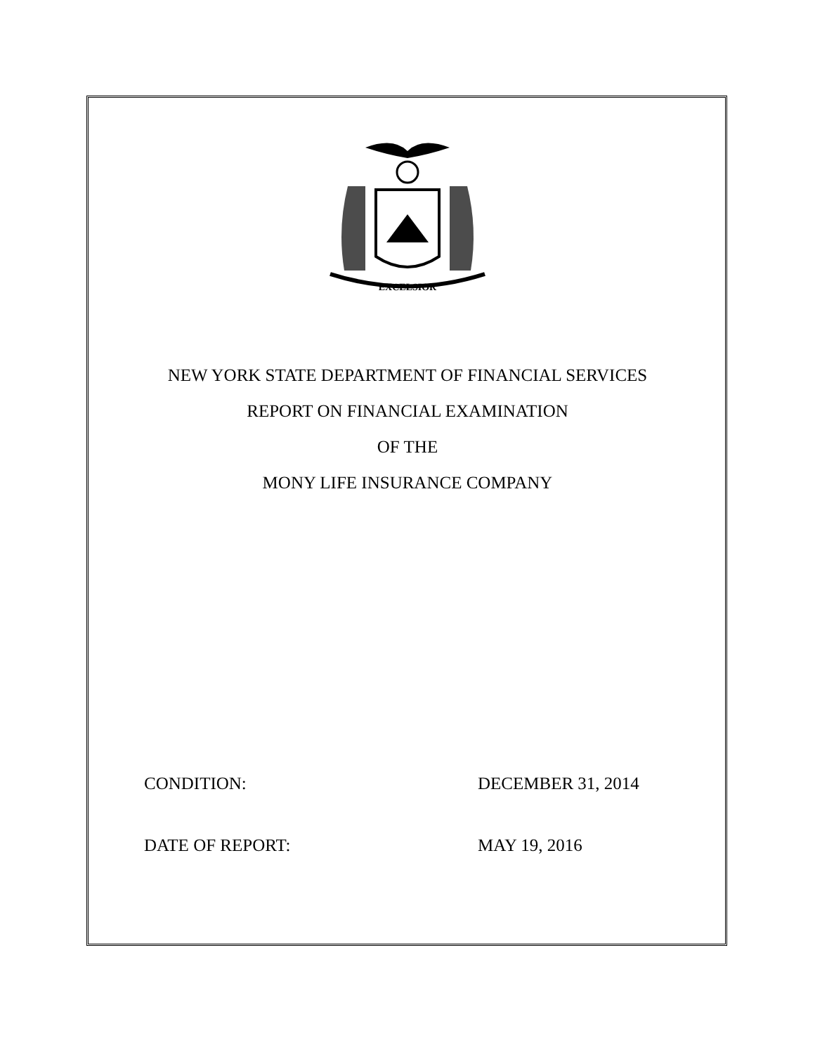EXCELSIOR
NEW YORK STATE DEPARTMENT OF FINANCIAL SERVICES
REPORT ON FINANCIAL EXAMINATION
OF THE
MONY LIFE INSURANCE COMPANY
CONDITION: DECEMBER 31, 2014
DATE OF REPORT: MAY 19, 2016